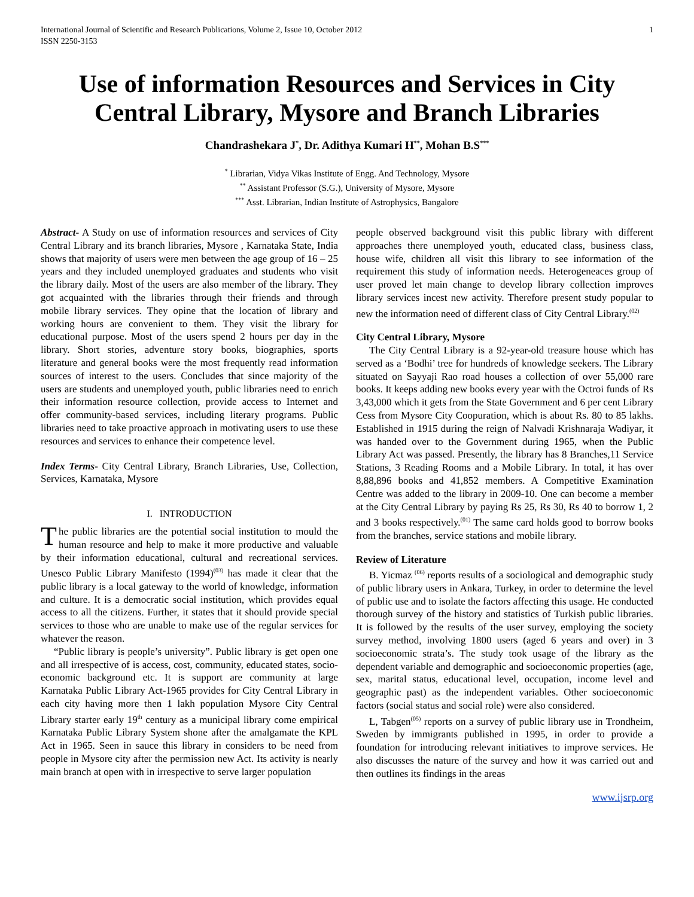International Journal of Scientific and Research Publications, Volume 2, Issue 10, October 2012
ISSN 2250-3153
1
Use of information Resources and Services in City Central Library, Mysore and Branch Libraries
Chandrashekara J<sup>*</sup>, Dr. Adithya Kumari H<sup>**</sup>, Mohan B.S<sup>***</sup>
<sup>*</sup> Librarian, Vidya Vikas Institute of Engg. And Technology, Mysore
<sup>**</sup> Assistant Professor (S.G.), University of Mysore, Mysore
<sup>***</sup> Asst. Librarian, Indian Institute of Astrophysics, Bangalore
Abstract- A Study on use of information resources and services of City Central Library and its branch libraries, Mysore , Karnataka State, India shows that majority of users were men between the age group of 16 – 25 years and they included unemployed graduates and students who visit the library daily. Most of the users are also member of the library. They got acquainted with the libraries through their friends and through mobile library services. They opine that the location of library and working hours are convenient to them. They visit the library for educational purpose. Most of the users spend 2 hours per day in the library. Short stories, adventure story books, biographies, sports literature and general books were the most frequently read information sources of interest to the users. Concludes that since majority of the users are students and unemployed youth, public libraries need to enrich their information resource collection, provide access to Internet and offer community-based services, including literary programs. Public libraries need to take proactive approach in motivating users to use these resources and services to enhance their competence level.
Index Terms- City Central Library, Branch Libraries, Use, Collection, Services, Karnataka, Mysore
I. INTRODUCTION
The public libraries are the potential social institution to mould the human resource and help to make it more productive and valuable by their information educational, cultural and recreational services. Unesco Public Library Manifesto (1994)<sup>(03)</sup> has made it clear that the public library is a local gateway to the world of knowledge, information and culture. It is a democratic social institution, which provides equal access to all the citizens. Further, it states that it should provide special services to those who are unable to make use of the regular services for whatever the reason.
“Public library is people’s university”. Public library is get open one and all irrespective of is access, cost, community, educated states, socio-economic background etc. It is support are community at large Karnataka Public Library Act-1965 provides for City Central Library in each city having more then 1 lakh population Mysore City Central Library starter early 19<sup>th</sup> century as a municipal library come empirical Karnataka Public Library System shone after the amalgamate the KPL Act in 1965. Seen in sauce this library in considers to be need from people in Mysore city after the permission new Act. Its activity is nearly main branch at open with in irrespective to serve larger population
people observed background visit this public library with different approaches there unemployed youth, educated class, business class, house wife, children all visit this library to see information of the requirement this study of information needs. Heterogeneaces group of user proved let main change to develop library collection improves library services incest new activity. Therefore present study popular to new the information need of different class of City Central Library.<sup>(02)</sup>
City Central Library, Mysore
The City Central Library is a 92-year-old treasure house which has served as a ‘Bodhi’ tree for hundreds of knowledge seekers. The Library situated on Sayyaji Rao road houses a collection of over 55,000 rare books. It keeps adding new books every year with the Octroi funds of Rs 3,43,000 which it gets from the State Government and 6 per cent Library Cess from Mysore City Coopuration, which is about Rs. 80 to 85 lakhs. Established in 1915 during the reign of Nalvadi Krishnaraja Wadiyar, it was handed over to the Government during 1965, when the Public Library Act was passed. Presently, the library has 8 Branches,11 Service Stations, 3 Reading Rooms and a Mobile Library. In total, it has over 8,88,896 books and 41,852 members. A Competitive Examination Centre was added to the library in 2009-10. One can become a member at the City Central Library by paying Rs 25, Rs 30, Rs 40 to borrow 1, 2 and 3 books respectively.<sup>(01)</sup> The same card holds good to borrow books from the branches, service stations and mobile library.
Review of Literature
B. Yicmaz <sup>(06)</sup> reports results of a sociological and demographic study of public library users in Ankara, Turkey, in order to determine the level of public use and to isolate the factors affecting this usage. He conducted thorough survey of the history and statistics of Turkish public libraries. It is followed by the results of the user survey, employing the society survey method, involving 1800 users (aged 6 years and over) in 3 socioeconomic strata’s. The study took usage of the library as the dependent variable and demographic and socioeconomic properties (age, sex, marital status, educational level, occupation, income level and geographic past) as the independent variables. Other socioeconomic factors (social status and social role) were also considered.
L, Tabgen<sup>(05)</sup> reports on a survey of public library use in Trondheim, Sweden by immigrants published in 1995, in order to provide a foundation for introducing relevant initiatives to improve services. He also discusses the nature of the survey and how it was carried out and then outlines its findings in the areas
www.ijsrp.org